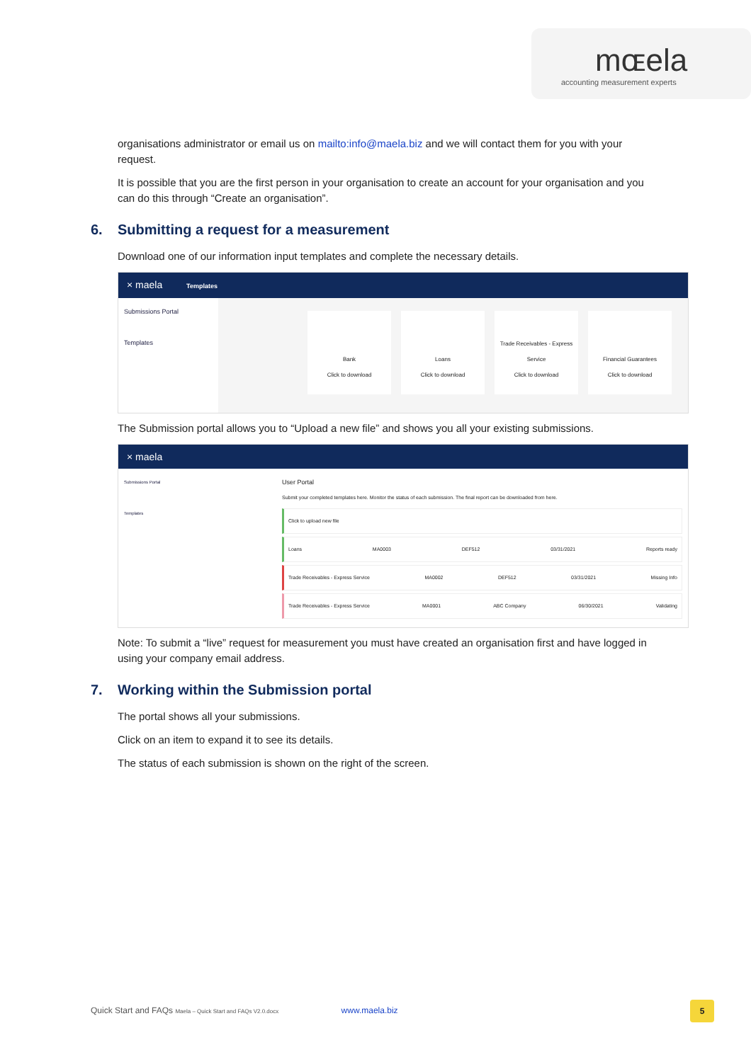mɶela
accounting measurement experts
organisations administrator or email us on mailto:info@maela.biz and we will contact them for you with your request.
It is possible that you are the first person in your organisation to create an account for your organisation and you can do this through “Create an organisation”.
6. Submitting a request for a measurement
Download one of our information input templates and complete the necessary details.
× maela Templates
Submissions Portal
Templates
Bank
Click to download
Loans
Click to download
Trade Receivables - Express Service
Click to download
Financial Guarantees
Click to download
The Submission portal allows you to “Upload a new file” and shows you all your existing submissions.
× maela
Submissions Portal
Templates
User Portal
Submit your completed templates here. Monitor the status of each submission. The final report can be downloaded from here.
Click to upload new file
Loans MA0003 DEF512 03/31/2021 Reports ready
Trade Receivables - Express Service MA0002 DEF512 03/31/2021 Missing Info
Trade Receivables - Express Service MA0001 ABC Company 06/30/2021 Validating
Note: To submit a “live” request for measurement you must have created an organisation first and have logged in using your company email address.
7. Working within the Submission portal
The portal shows all your submissions.
Click on an item to expand it to see its details.
The status of each submission is shown on the right of the screen.
Quick Start and FAQs Maela – Quick Start and FAQs V2.0.docx www.maela.biz
5